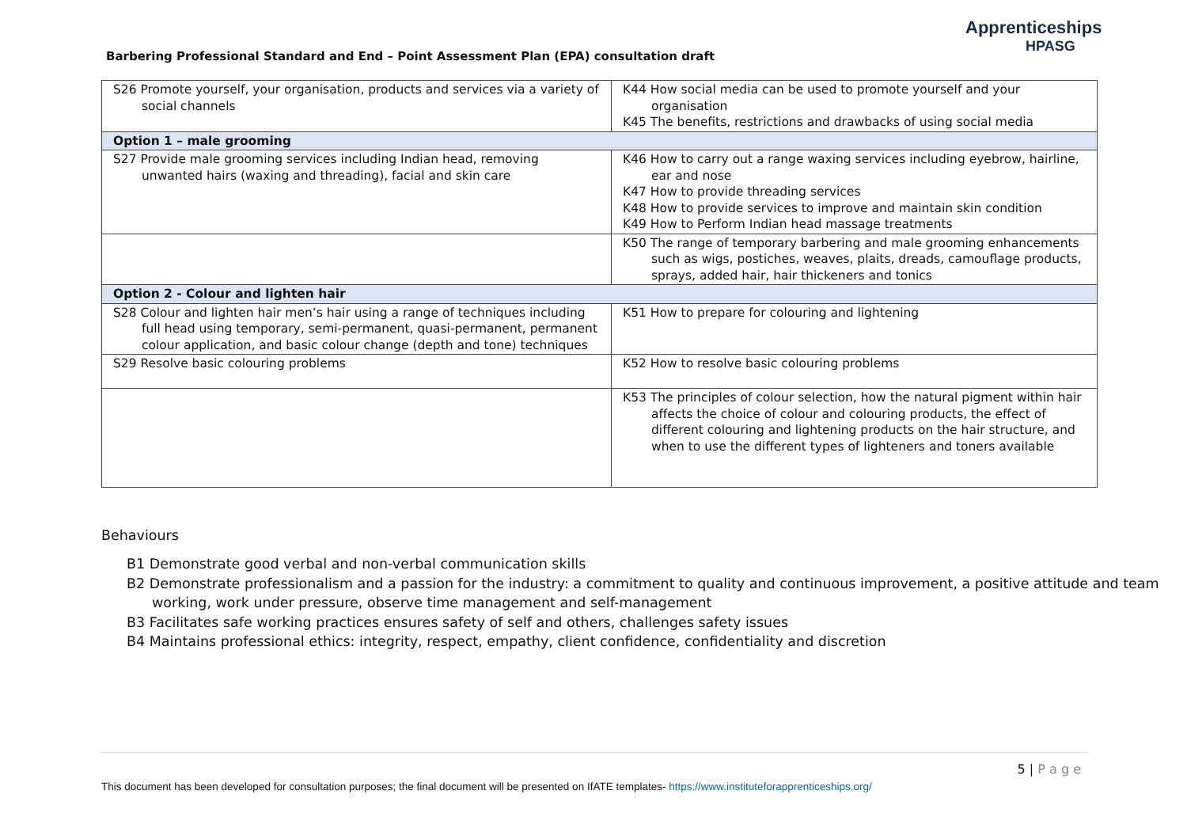Barbering Professional Standard and End – Point Assessment Plan (EPA) consultation draft
Apprenticeships
HPASG
| S26 Promote yourself, your organisation, products and services via a variety of social channels | K44 How social media can be used to promote yourself and your organisation K45 The benefits, restrictions and drawbacks of using social media |
| Option 1 – male grooming | |
| S27 Provide male grooming services including Indian head, removing unwanted hairs (waxing and threading), facial and skin care | K46 How to carry out a range waxing services including eyebrow, hairline, ear and nose K47 How to provide threading services K48 How to provide services to improve and maintain skin condition K49 How to Perform Indian head massage treatments |
| | K50 The range of temporary barbering and male grooming enhancements such as wigs, postiches, weaves, plaits, dreads, camouflage products, sprays, added hair, hair thickeners and tonics |
| Option 2 - Colour and lighten hair | |
| S28 Colour and lighten hair men’s hair using a range of techniques including full head using temporary, semi-permanent, quasi-permanent, permanent colour application, and basic colour change (depth and tone) techniques | K51 How to prepare for colouring and lightening |
| S29 Resolve basic colouring problems | K52 How to resolve basic colouring problems |
| | K53 The principles of colour selection, how the natural pigment within hair affects the choice of colour and colouring products, the effect of different colouring and lightening products on the hair structure, and when to use the different types of lighteners and toners available |
Behaviours
B1 Demonstrate good verbal and non-verbal communication skills
B2 Demonstrate professionalism and a passion for the industry: a commitment to quality and continuous improvement, a positive attitude and team working, work under pressure, observe time management and self-management
B3 Facilitates safe working practices ensures safety of self and others, challenges safety issues
B4 Maintains professional ethics: integrity, respect, empathy, client confidence, confidentiality and discretion
5 | P a g e
This document has been developed for consultation purposes; the final document will be presented on IfATE templates- https://www.instituteforapprenticeships.org/